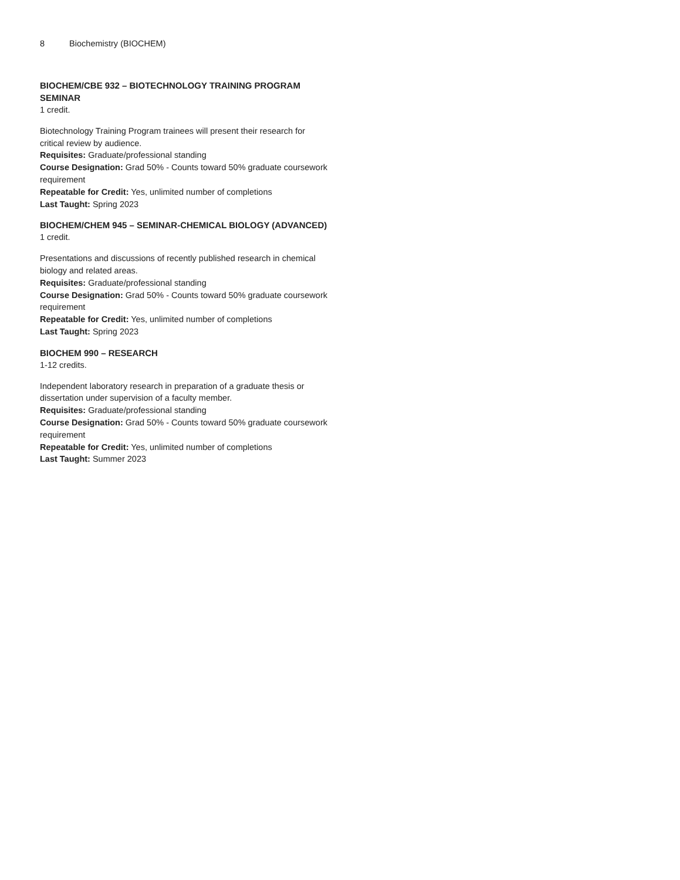8 Biochemistry (BIOCHEM)
BIOCHEM/CBE 932 – BIOTECHNOLOGY TRAINING PROGRAM SEMINAR
1 credit.
Biotechnology Training Program trainees will present their research for critical review by audience.
Requisites: Graduate/professional standing
Course Designation: Grad 50% - Counts toward 50% graduate coursework requirement
Repeatable for Credit: Yes, unlimited number of completions
Last Taught: Spring 2023
BIOCHEM/CHEM 945 – SEMINAR-CHEMICAL BIOLOGY (ADVANCED)
1 credit.
Presentations and discussions of recently published research in chemical biology and related areas.
Requisites: Graduate/professional standing
Course Designation: Grad 50% - Counts toward 50% graduate coursework requirement
Repeatable for Credit: Yes, unlimited number of completions
Last Taught: Spring 2023
BIOCHEM 990 – RESEARCH
1-12 credits.
Independent laboratory research in preparation of a graduate thesis or dissertation under supervision of a faculty member.
Requisites: Graduate/professional standing
Course Designation: Grad 50% - Counts toward 50% graduate coursework requirement
Repeatable for Credit: Yes, unlimited number of completions
Last Taught: Summer 2023